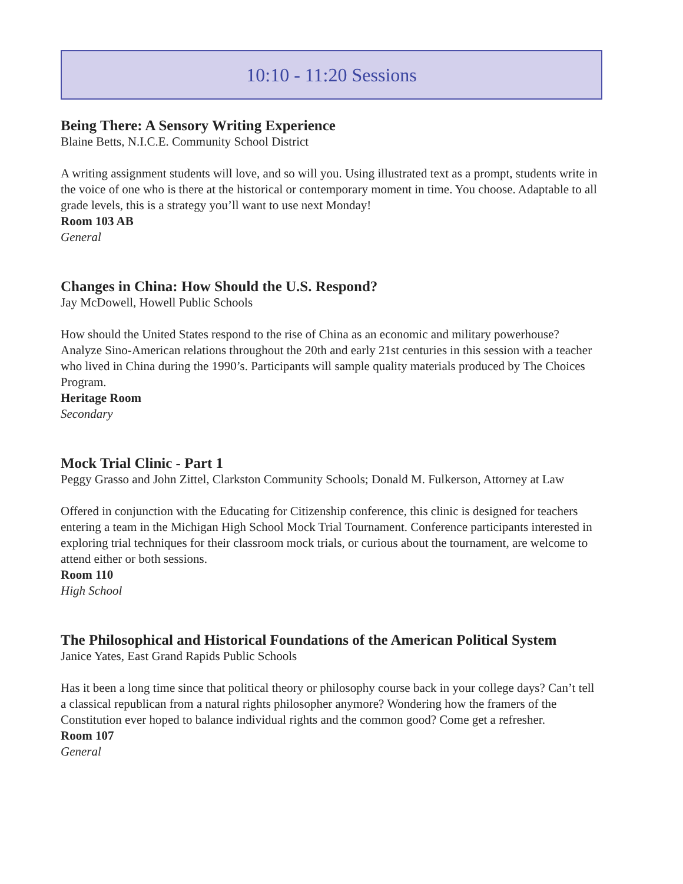10:10 - 11:20 Sessions
Being There: A Sensory Writing Experience
Blaine Betts, N.I.C.E. Community School District
A writing assignment students will love, and so will you. Using illustrated text as a prompt, students write in the voice of one who is there at the historical or contemporary moment in time. You choose. Adaptable to all grade levels, this is a strategy you’ll want to use next Monday!
Room 103 AB
General
Changes in China: How Should the U.S. Respond?
Jay McDowell, Howell Public Schools
How should the United States respond to the rise of China as an economic and military powerhouse? Analyze Sino-American relations throughout the 20th and early 21st centuries in this session with a teacher who lived in China during the 1990’s. Participants will sample quality materials produced by The Choices Program.
Heritage Room
Secondary
Mock Trial Clinic - Part 1
Peggy Grasso and John Zittel, Clarkston Community Schools; Donald M. Fulkerson, Attorney at Law
Offered in conjunction with the Educating for Citizenship conference, this clinic is designed for teachers entering a team in the Michigan High School Mock Trial Tournament. Conference participants interested in exploring trial techniques for their classroom mock trials, or curious about the tournament, are welcome to attend either or both sessions.
Room 110
High School
The Philosophical and Historical Foundations of the American Political System
Janice Yates, East Grand Rapids Public Schools
Has it been a long time since that political theory or philosophy course back in your college days? Can’t tell a classical republican from a natural rights philosopher anymore? Wondering how the framers of the Constitution ever hoped to balance individual rights and the common good? Come get a refresher.
Room 107
General